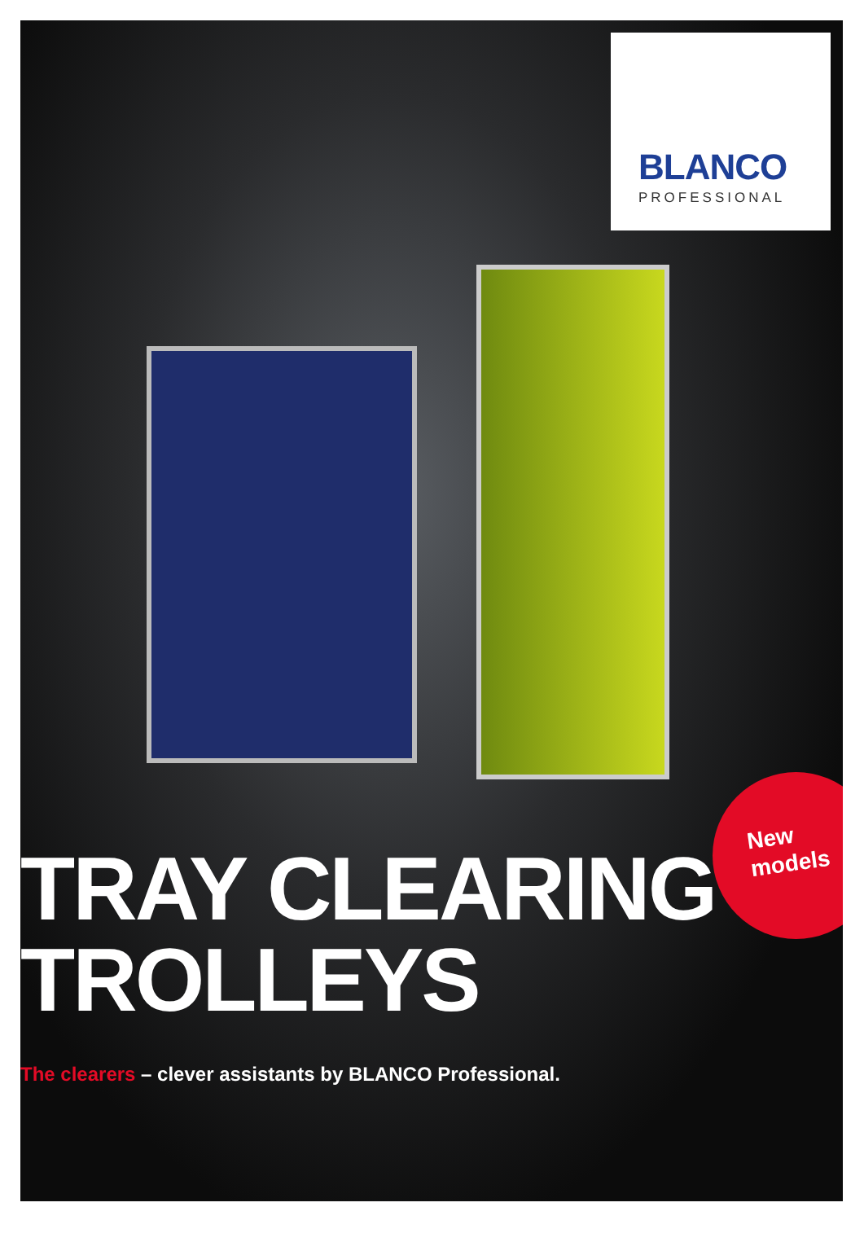BLANCO
PROFESSIONAL
New
models
TRAY CLEARING
TROLLEYS
The clearers – clever assistants by BLANCO Professional.